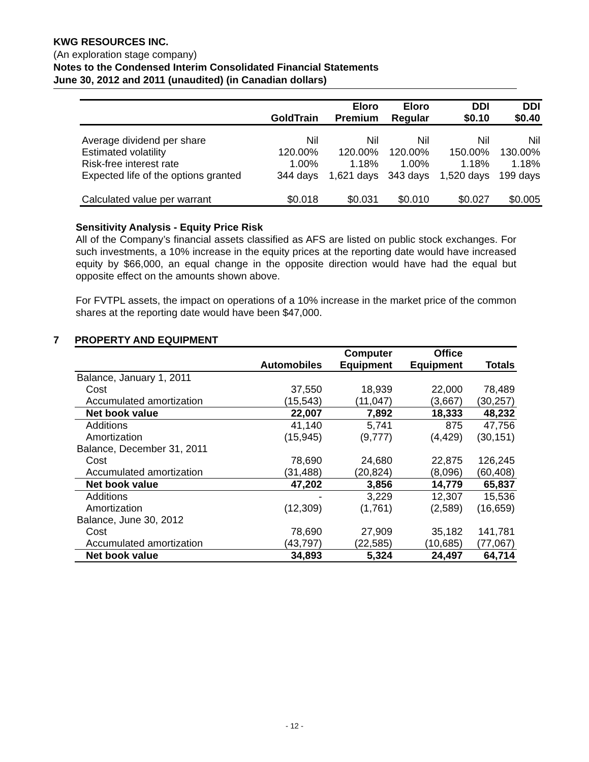KWG RESOURCES INC.
(An exploration stage company)
Notes to the Condensed Interim Consolidated Financial Statements
June 30, 2012 and 2011 (unaudited) (in Canadian dollars)
| | GoldTrain | Eloro Premium | Eloro Regular | DDI $0.10 | DDI $0.40 |
| --- | --- | --- | --- | --- | --- |
| Average dividend per share | Nil | Nil | Nil | Nil | Nil |
| Estimated volatility | 120.00% | 120.00% | 120.00% | 150.00% | 130.00% |
| Risk-free interest rate | 1.00% | 1.18% | 1.00% | 1.18% | 1.18% |
| Expected life of the options granted | 344 days | 1,621 days | 343 days | 1,520 days | 199 days |
| Calculated value per warrant | $0.018 | $0.031 | $0.010 | $0.027 | $0.005 |
Sensitivity Analysis - Equity Price Risk
All of the Company’s financial assets classified as AFS are listed on public stock exchanges. For such investments, a 10% increase in the equity prices at the reporting date would have increased equity by $66,000, an equal change in the opposite direction would have had the equal but opposite effect on the amounts shown above.
For FVTPL assets, the impact on operations of a 10% increase in the market price of the common shares at the reporting date would have been $47,000.
7 PROPERTY AND EQUIPMENT
| | Automobiles | Computer Equipment | Office Equipment | Totals |
| --- | --- | --- | --- | --- |
| Balance, January 1, 2011 | | | | |
| Cost | 37,550 | 18,939 | 22,000 | 78,489 |
| Accumulated amortization | (15,543) | (11,047) | (3,667) | (30,257) |
| Net book value | 22,007 | 7,892 | 18,333 | 48,232 |
| Additions | 41,140 | 5,741 | 875 | 47,756 |
| Amortization | (15,945) | (9,777) | (4,429) | (30,151) |
| Balance, December 31, 2011 | | | | |
| Cost | 78,690 | 24,680 | 22,875 | 126,245 |
| Accumulated amortization | (31,488) | (20,824) | (8,096) | (60,408) |
| Net book value | 47,202 | 3,856 | 14,779 | 65,837 |
| Additions | - | 3,229 | 12,307 | 15,536 |
| Amortization | (12,309) | (1,761) | (2,589) | (16,659) |
| Balance, June 30, 2012 | | | | |
| Cost | 78,690 | 27,909 | 35,182 | 141,781 |
| Accumulated amortization | (43,797) | (22,585) | (10,685) | (77,067) |
| Net book value | 34,893 | 5,324 | 24,497 | 64,714 |
- 12 -